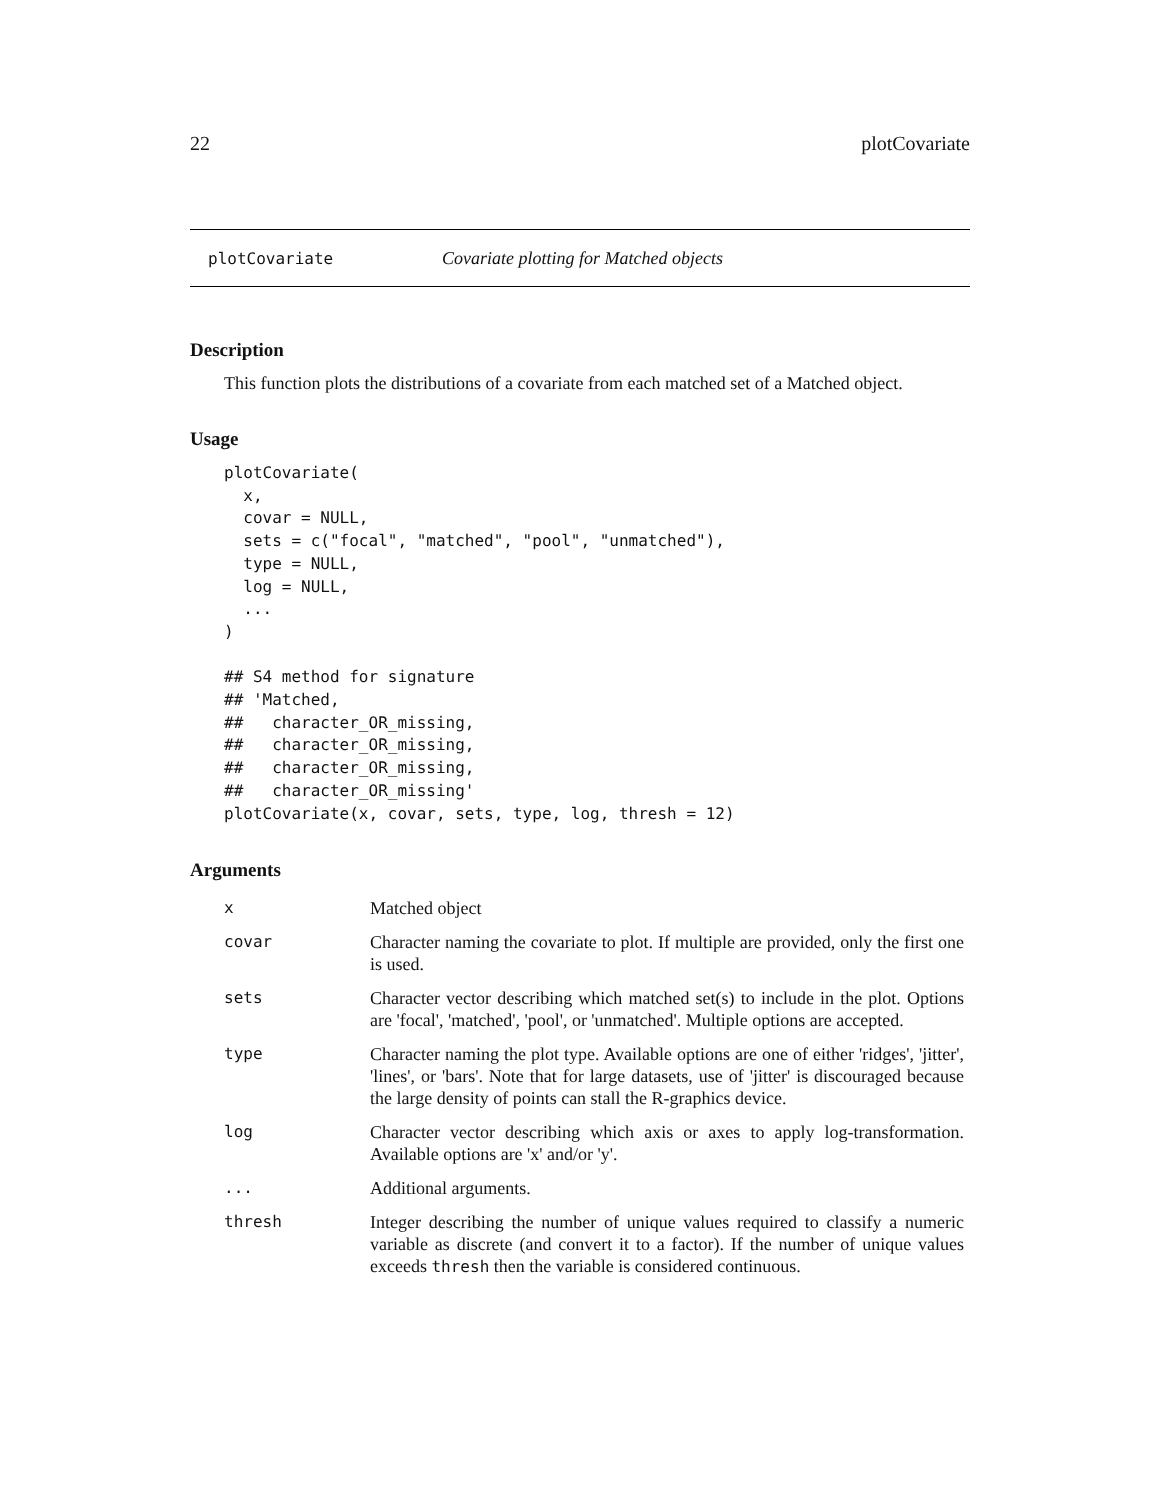22 plotCovariate
plotCovariate Covariate plotting for Matched objects
Description
This function plots the distributions of a covariate from each matched set of a Matched object.
Usage
plotCovariate(
  x,
  covar = NULL,
  sets = c("focal", "matched", "pool", "unmatched"),
  type = NULL,
  log = NULL,
  ...
)

## S4 method for signature
## 'Matched,
##   character_OR_missing,
##   character_OR_missing,
##   character_OR_missing,
##   character_OR_missing'
plotCovariate(x, covar, sets, type, log, thresh = 12)
Arguments
| x | Matched object |
| covar | Character naming the covariate to plot. If multiple are provided, only the first one is used. |
| sets | Character vector describing which matched set(s) to include in the plot. Options are 'focal', 'matched', 'pool', or 'unmatched'. Multiple options are accepted. |
| type | Character naming the plot type. Available options are one of either 'ridges', 'jitter', 'lines', or 'bars'. Note that for large datasets, use of 'jitter' is discouraged because the large density of points can stall the R-graphics device. |
| log | Character vector describing which axis or axes to apply log-transformation. Available options are 'x' and/or 'y'. |
| ... | Additional arguments. |
| thresh | Integer describing the number of unique values required to classify a numeric variable as discrete (and convert it to a factor). If the number of unique values exceeds thresh then the variable is considered continuous. |